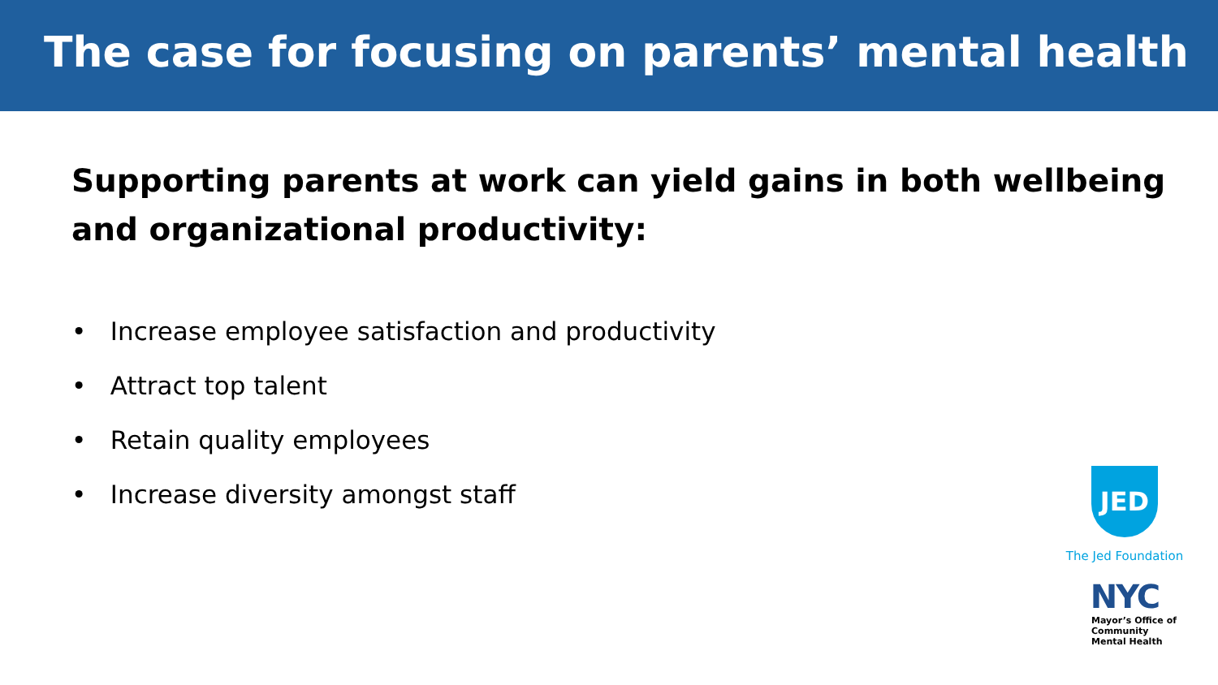The case for focusing on parents’ mental health
Supporting parents at work can yield gains in both wellbeing and organizational productivity:
• Increase employee satisfaction and productivity
• Attract top talent
• Retain quality employees
• Increase diversity amongst staff
JED
The Jed Foundation
NYC
Mayor’s Office of
Community
Mental Health